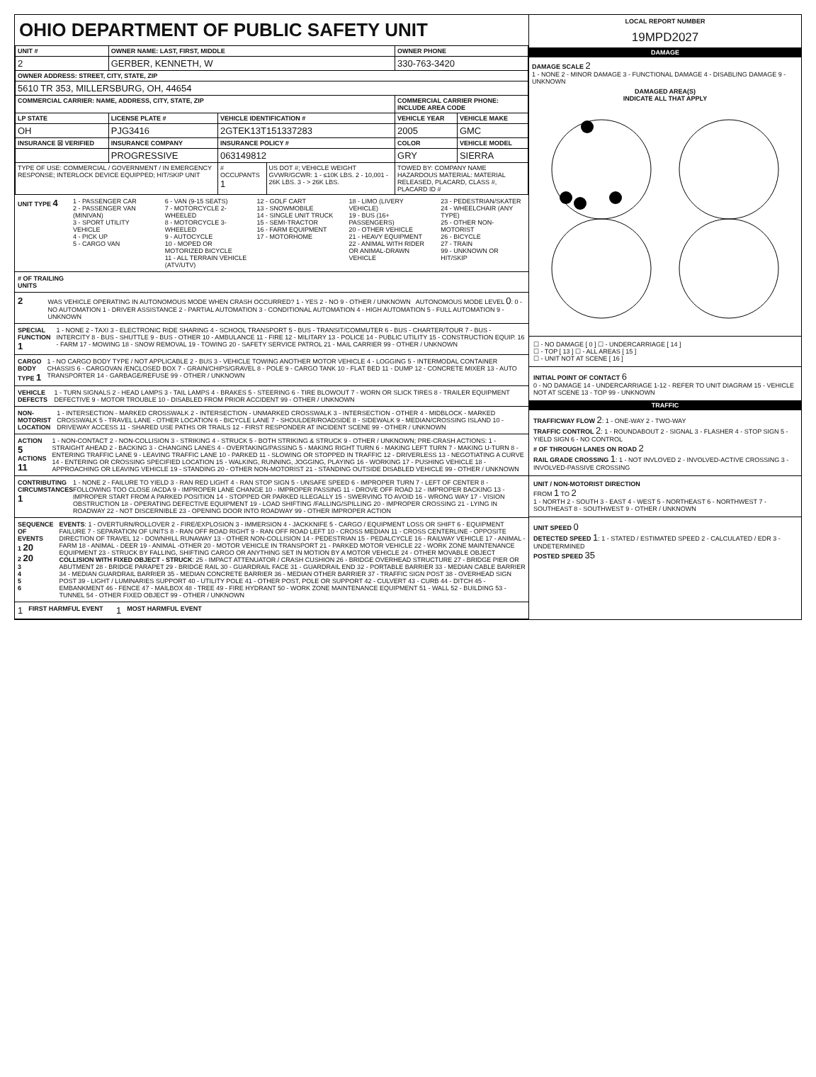OHIO DEPARTMENT OF PUBLIC SAFETY UNIT
| UNIT # | OWNER NAME: LAST, FIRST, MIDDLE | | | OWNER PHONE | |
| --- | --- | --- | --- | --- | --- |
| 2 | GERBER, KENNETH, W | | | 330-763-3420 | |
| OWNER ADDRESS: STREET, CITY, STATE, ZIP | | | | | |
| 5610 TR 353, MILLERSBURG, OH, 44654 | | | | | |
| COMMERCIAL CARRIER: NAME, ADDRESS, CITY, STATE, ZIP | | | | COMMERCIAL CARRIER PHONE: INCLUDE AREA CODE | |
| LP STATE | LICENSE PLATE # | VEHICLE IDENTIFICATION # | | VEHICLE YEAR | VEHICLE MAKE |
| OH | PJG3416 | 2GTEK13T151337283 | | 2005 | GMC |
| INSURANCE ☒ VERIFIED | INSURANCE COMPANY | INSURANCE POLICY # | | COLOR | VEHICLE MODEL |
| | PROGRESSIVE | 063149812 | | GRY | SIERRA |
| TYPE OF USE: COMMERCIAL / GOVERNMENT / IN EMERGENCY RESPONSE; INTERLOCK DEVICE EQUIPPED; HIT/SKIP UNIT | | # OCCUPANTS 1 | US DOT #; VEHICLE WEIGHT GVWR/GCWR: 1 - ≤10K LBS. 2 - 10,001 - 26K LBS. 3 - > 26K LBS. | TOWED BY: COMPANY NAME HAZARDOUS MATERIAL: MATERIAL RELEASED, PLACARD, CLASS #, PLACARD ID # | |
UNIT TYPE 4
1 - PASSENGER CAR
2 - PASSENGER VAN (MINIVAN)
3 - SPORT UTILITY VEHICLE
4 - PICK UP
5 - CARGO VAN
6 - VAN (9-15 SEATS)
7 - MOTORCYCLE 2-WHEELED
8 - MOTORCYCLE 3-WHEELED
9 - AUTOCYCLE
10 - MOPED OR MOTORIZED BICYCLE
11 - ALL TERRAIN VEHICLE (ATV/UTV)
12 - GOLF CART
13 - SNOWMOBILE
14 - SINGLE UNIT TRUCK
15 - SEMI-TRACTOR
16 - FARM EQUIPMENT
17 - MOTORHOME
18 - LIMO (LIVERY VEHICLE)
19 - BUS (16+ PASSENGERS)
20 - OTHER VEHICLE
21 - HEAVY EQUIPMENT
22 - ANIMAL WITH RIDER OR ANIMAL-DRAWN VEHICLE
23 - PEDESTRIAN/SKATER
24 - WHEELCHAIR (ANY TYPE)
25 - OTHER NON-MOTORIST
26 - BICYCLE
27 - TRAIN
99 - UNKNOWN OR HIT/SKIP
# OF TRAILING UNITS
2
WAS VEHICLE OPERATING IN AUTONOMOUS MODE WHEN CRASH OCCURRED? 1 - YES 2 - NO 9 - OTHER / UNKNOWN AUTONOMOUS MODE LEVEL 0: 0 - NO AUTOMATION 1 - DRIVER ASSISTANCE 2 - PARTIAL AUTOMATION 3 - CONDITIONAL AUTOMATION 4 - HIGH AUTOMATION 5 - FULL AUTOMATION 9 - UNKNOWN
SPECIAL FUNCTION 1
1 - NONE 2 - TAXI 3 - ELECTRONIC RIDE SHARING 4 - SCHOOL TRANSPORT 5 - BUS - TRANSIT/COMMUTER 6 - BUS - CHARTER/TOUR 7 - BUS - INTERCITY 8 - BUS - SHUTTLE 9 - BUS - OTHER 10 - AMBULANCE 11 - FIRE 12 - MILITARY 13 - POLICE 14 - PUBLIC UTILITY 15 - CONSTRUCTION EQUIP. 16 - FARM 17 - MOWING 18 - SNOW REMOVAL 19 - TOWING 20 - SAFETY SERVICE PATROL 21 - MAIL CARRIER 99 - OTHER / UNKNOWN
CARGO BODY TYPE 1
1 - NO CARGO BODY TYPE / NOT APPLICABLE 2 - BUS 3 - VEHICLE TOWING ANOTHER MOTOR VEHICLE 4 - LOGGING 5 - INTERMODAL CONTAINER CHASSIS 6 - CARGOVAN /ENCLOSED BOX 7 - GRAIN/CHIPS/GRAVEL 8 - POLE 9 - CARGO TANK 10 - FLAT BED 11 - DUMP 12 - CONCRETE MIXER 13 - AUTO TRANSPORTER 14 - GARBAGE/REFUSE 99 - OTHER / UNKNOWN
VEHICLE DEFECTS
1 - TURN SIGNALS 2 - HEAD LAMPS 3 - TAIL LAMPS 4 - BRAKES 5 - STEERING 6 - TIRE BLOWOUT 7 - WORN OR SLICK TIRES 8 - TRAILER EQUIPMENT DEFECTIVE 9 - MOTOR TROUBLE 10 - DISABLED FROM PRIOR ACCIDENT 99 - OTHER / UNKNOWN
NON-MOTORIST LOCATION
1 - INTERSECTION - MARKED CROSSWALK 2 - INTERSECTION - UNMARKED CROSSWALK 3 - INTERSECTION - OTHER 4 - MIDBLOCK - MARKED CROSSWALK 5 - TRAVEL LANE - OTHER LOCATION 6 - BICYCLE LANE 7 - SHOULDER/ROADSIDE 8 - SIDEWALK 9 - MEDIAN/CROSSING ISLAND 10 - DRIVEWAY ACCESS 11 - SHARED USE PATHS OR TRAILS 12 - FIRST RESPONDER AT INCIDENT SCENE 99 - OTHER / UNKNOWN
ACTION 5 ACTIONS 11
1 - NON-CONTACT 2 - NON-COLLISION 3 - STRIKING 4 - STRUCK 5 - BOTH STRIKING & STRUCK 9 - OTHER / UNKNOWN; PRE-CRASH ACTIONS: 1 - STRAIGHT AHEAD 2 - BACKING 3 - CHANGING LANES 4 - OVERTAKING/PASSING 5 - MAKING RIGHT TURN 6 - MAKING LEFT TURN 7 - MAKING U-TURN 8 - ENTERING TRAFFIC LANE 9 - LEAVING TRAFFIC LANE 10 - PARKED 11 - SLOWING OR STOPPED IN TRAFFIC 12 - DRIVERLESS 13 - NEGOTIATING A CURVE 14 - ENTERING OR CROSSING SPECIFIED LOCATION 15 - WALKING, RUNNING, JOGGING, PLAYING 16 - WORKING 17 - PUSHING VEHICLE 18 - APPROACHING OR LEAVING VEHICLE 19 - STANDING 20 - OTHER NON-MOTORIST 21 - STANDING OUTSIDE DISABLED VEHICLE 99 - OTHER / UNKNOWN
CONTRIBUTING CIRCUMSTANCES 1
1 - NONE 2 - FAILURE TO YIELD 3 - RAN RED LIGHT 4 - RAN STOP SIGN 5 - UNSAFE SPEED 6 - IMPROPER TURN 7 - LEFT OF CENTER 8 - FOLLOWING TOO CLOSE /ACDA 9 - IMPROPER LANE CHANGE 10 - IMPROPER PASSING 11 - DROVE OFF ROAD 12 - IMPROPER BACKING 13 - IMPROPER START FROM A PARKED POSITION 14 - STOPPED OR PARKED ILLEGALLY 15 - SWERVING TO AVOID 16 - WRONG WAY 17 - VISION OBSTRUCTION 18 - OPERATING DEFECTIVE EQUIPMENT 19 - LOAD SHIFTING /FALLING/SPILLING 20 - IMPROPER CROSSING 21 - LYING IN ROADWAY 22 - NOT DISCERNIBLE 23 - OPENING DOOR INTO ROADWAY 99 - OTHER IMPROPER ACTION
SEQUENCE OF EVENTS
1 20
2 20
3
4
5
6
EVENTS: 1 - OVERTURN/ROLLOVER 2 - FIRE/EXPLOSION 3 - IMMERSION 4 - JACKKNIFE 5 - CARGO / EQUIPMENT LOSS OR SHIFT 6 - EQUIPMENT FAILURE 7 - SEPARATION OF UNITS 8 - RAN OFF ROAD RIGHT 9 - RAN OFF ROAD LEFT 10 - CROSS MEDIAN 11 - CROSS CENTERLINE - OPPOSITE DIRECTION OF TRAVEL 12 - DOWNHILL RUNAWAY 13 - OTHER NON-COLLISION 14 - PEDESTRIAN 15 - PEDALCYCLE 16 - RAILWAY VEHICLE 17 - ANIMAL - FARM 18 - ANIMAL - DEER 19 - ANIMAL -OTHER 20 - MOTOR VEHICLE IN TRANSPORT 21 - PARKED MOTOR VEHICLE 22 - WORK ZONE MAINTENANCE EQUIPMENT 23 - STRUCK BY FALLING, SHIFTING CARGO OR ANYTHING SET IN MOTION BY A MOTOR VEHICLE 24 - OTHER MOVABLE OBJECT
COLLISION WITH FIXED OBJECT - STRUCK: 25 - IMPACT ATTENUATOR / CRASH CUSHION 26 - BRIDGE OVERHEAD STRUCTURE 27 - BRIDGE PIER OR ABUTMENT 28 - BRIDGE PARAPET 29 - BRIDGE RAIL 30 - GUARDRAIL FACE 31 - GUARDRAIL END 32 - PORTABLE BARRIER 33 - MEDIAN CABLE BARRIER 34 - MEDIAN GUARDRAIL BARRIER 35 - MEDIAN CONCRETE BARRIER 36 - MEDIAN OTHER BARRIER 37 - TRAFFIC SIGN POST 38 - OVERHEAD SIGN POST 39 - LIGHT / LUMINARIES SUPPORT 40 - UTILITY POLE 41 - OTHER POST, POLE OR SUPPORT 42 - CULVERT 43 - CURB 44 - DITCH 45 - EMBANKMENT 46 - FENCE 47 - MAILBOX 48 - TREE 49 - FIRE HYDRANT 50 - WORK ZONE MAINTENANCE EQUIPMENT 51 - WALL 52 - BUILDING 53 - TUNNEL 54 - OTHER FIXED OBJECT 99 - OTHER / UNKNOWN
1 FIRST HARMFUL EVENT 1 MOST HARMFUL EVENT
LOCAL REPORT NUMBER
19MPD2027
DAMAGE
DAMAGE SCALE 2
1 - NONE 2 - MINOR DAMAGE 3 - FUNCTIONAL DAMAGE 4 - DISABLING DAMAGE 9 - UNKNOWN
DAMAGED AREA(S)
INDICATE ALL THAT APPLY
☐ - NO DAMAGE [ 0 ] ☐ - UNDERCARRIAGE [ 14 ]
☐ - TOP [ 13 ] ☐ - ALL AREAS [ 15 ]
☐ - UNIT NOT AT SCENE [ 16 ]
INITIAL POINT OF CONTACT 6
0 - NO DAMAGE 14 - UNDERCARRIAGE 1-12 - REFER TO UNIT DIAGRAM 15 - VEHICLE NOT AT SCENE 13 - TOP 99 - UNKNOWN
TRAFFIC
TRAFFICWAY FLOW 2: 1 - ONE-WAY 2 - TWO-WAY
TRAFFIC CONTROL 2: 1 - ROUNDABOUT 2 - SIGNAL 3 - FLASHER 4 - STOP SIGN 5 - YIELD SIGN 6 - NO CONTROL
# OF THROUGH LANES ON ROAD 2
RAIL GRADE CROSSING 1: 1 - NOT INVLOVED 2 - INVOLVED-ACTIVE CROSSING 3 - INVOLVED-PASSIVE CROSSING
UNIT / NON-MOTORIST DIRECTION
FROM 1 TO 2
1 - NORTH 2 - SOUTH 3 - EAST 4 - WEST 5 - NORTHEAST 6 - NORTHWEST 7 - SOUTHEAST 8 - SOUTHWEST 9 - OTHER / UNKNOWN
UNIT SPEED 0
DETECTED SPEED 1: 1 - STATED / ESTIMATED SPEED 2 - CALCULATED / EDR 3 - UNDETERMINED
POSTED SPEED 35